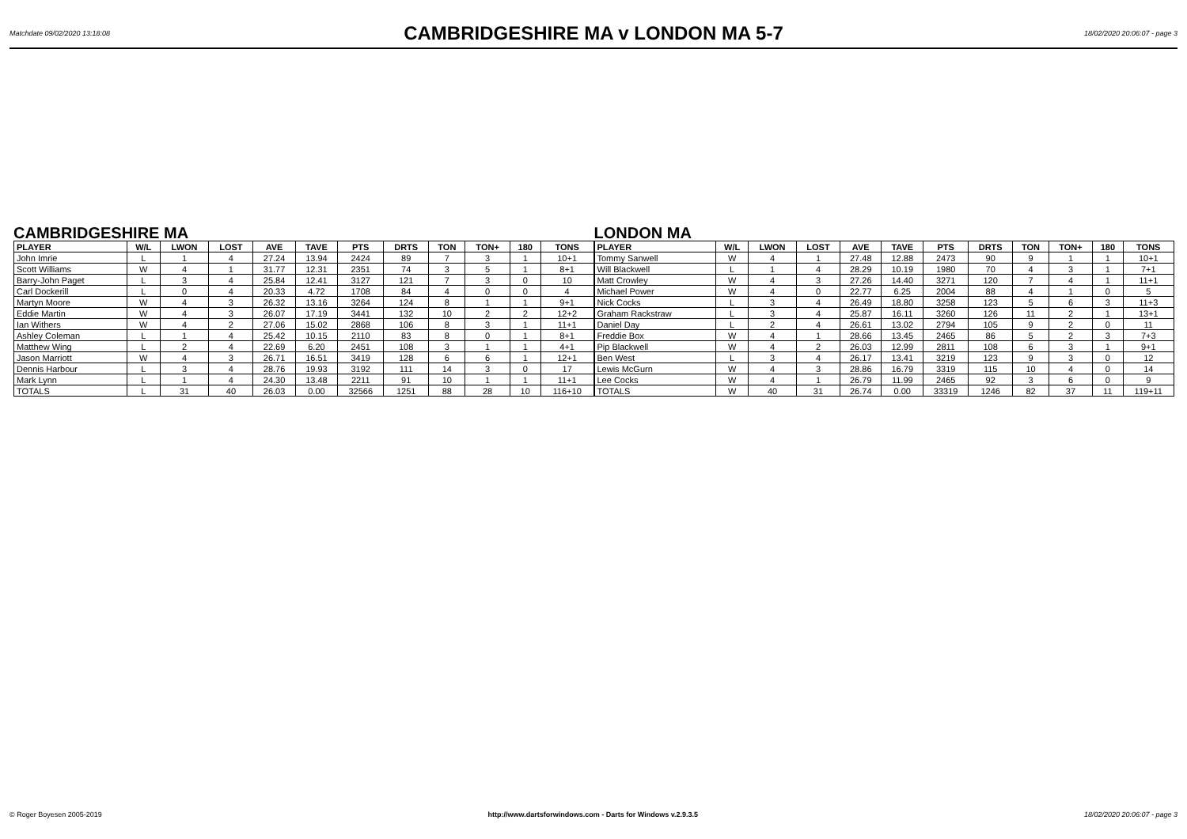Matchdate 09/02/2020 13:18:08
CAMBRIDGESHIRE MA v LONDON MA 5-7
18/02/2020 20:06:07 - page 3
CAMBRIDGESHIRE MA
| PLAYER | W/L | LWON | LOST | AVE | TAVE | PTS | DRTS | TON | TON+ | 180 | TONS |
| --- | --- | --- | --- | --- | --- | --- | --- | --- | --- | --- | --- |
| John Imrie | L | 1 | 4 | 27.24 | 13.94 | 2424 | 89 | 7 | 3 | 1 | 10+1 |
| Scott Williams | W | 4 | 1 | 31.77 | 12.31 | 2351 | 74 | 3 | 5 | 1 | 8+1 |
| Barry-John Paget | L | 3 | 4 | 25.84 | 12.41 | 3127 | 121 | 7 | 3 | 0 | 10 |
| Carl Dockerill | L | 0 | 4 | 20.33 | 4.72 | 1708 | 84 | 4 | 0 | 0 | 4 |
| Martyn Moore | W | 4 | 3 | 26.32 | 13.16 | 3264 | 124 | 8 | 1 | 1 | 9+1 |
| Eddie Martin | W | 4 | 3 | 26.07 | 17.19 | 3441 | 132 | 10 | 2 | 2 | 12+2 |
| Ian Withers | W | 4 | 2 | 27.06 | 15.02 | 2868 | 106 | 8 | 3 | 1 | 11+1 |
| Ashley Coleman | L | 1 | 4 | 25.42 | 10.15 | 2110 | 83 | 8 | 0 | 1 | 8+1 |
| Matthew Wing | L | 2 | 4 | 22.69 | 6.20 | 2451 | 108 | 3 | 1 | 1 | 4+1 |
| Jason Marriott | W | 4 | 3 | 26.71 | 16.51 | 3419 | 128 | 6 | 6 | 1 | 12+1 |
| Dennis Harbour | L | 3 | 4 | 28.76 | 19.93 | 3192 | 111 | 14 | 3 | 0 | 17 |
| Mark Lynn | L | 1 | 4 | 24.30 | 13.48 | 2211 | 91 | 10 | 1 | 1 | 11+1 |
| TOTALS | L | 31 | 40 | 26.03 | 0.00 | 32566 | 1251 | 88 | 28 | 10 | 116+10 |
LONDON MA
| PLAYER | W/L | LWON | LOST | AVE | TAVE | PTS | DRTS | TON | TON+ | 180 | TONS |
| --- | --- | --- | --- | --- | --- | --- | --- | --- | --- | --- | --- |
| Tommy Sanwell | W | 4 | 1 | 27.48 | 12.88 | 2473 | 90 | 9 | 1 | 1 | 10+1 |
| Will Blackwell | L | 1 | 4 | 28.29 | 10.19 | 1980 | 70 | 4 | 3 | 1 | 7+1 |
| Matt Crowley | W | 4 | 3 | 27.26 | 14.40 | 3271 | 120 | 7 | 4 | 1 | 11+1 |
| Michael Power | W | 4 | 0 | 22.77 | 6.25 | 2004 | 88 | 4 | 1 | 0 | 5 |
| Nick Cocks | L | 3 | 4 | 26.49 | 18.80 | 3258 | 123 | 5 | 6 | 3 | 11+3 |
| Graham Rackstraw | L | 3 | 4 | 25.87 | 16.11 | 3260 | 126 | 11 | 2 | 1 | 13+1 |
| Daniel Day | L | 2 | 4 | 26.61 | 13.02 | 2794 | 105 | 9 | 2 | 0 | 11 |
| Freddie Box | W | 4 | 1 | 28.66 | 13.45 | 2465 | 86 | 5 | 2 | 3 | 7+3 |
| Pip Blackwell | W | 4 | 2 | 26.03 | 12.99 | 2811 | 108 | 6 | 3 | 1 | 9+1 |
| Ben West | L | 3 | 4 | 26.17 | 13.41 | 3219 | 123 | 9 | 3 | 0 | 12 |
| Lewis McGurn | W | 4 | 3 | 28.86 | 16.79 | 3319 | 115 | 10 | 4 | 0 | 14 |
| Lee Cocks | W | 4 | 1 | 26.79 | 11.99 | 2465 | 92 | 3 | 6 | 0 | 9 |
| TOTALS | W | 40 | 31 | 26.74 | 0.00 | 33319 | 1246 | 82 | 37 | 11 | 119+11 |
© Roger Boyesen 2005-2019 http://www.dartsforwindows.com - Darts for Windows v.2.9.3.5 18/02/2020 20:06:07 - page 3